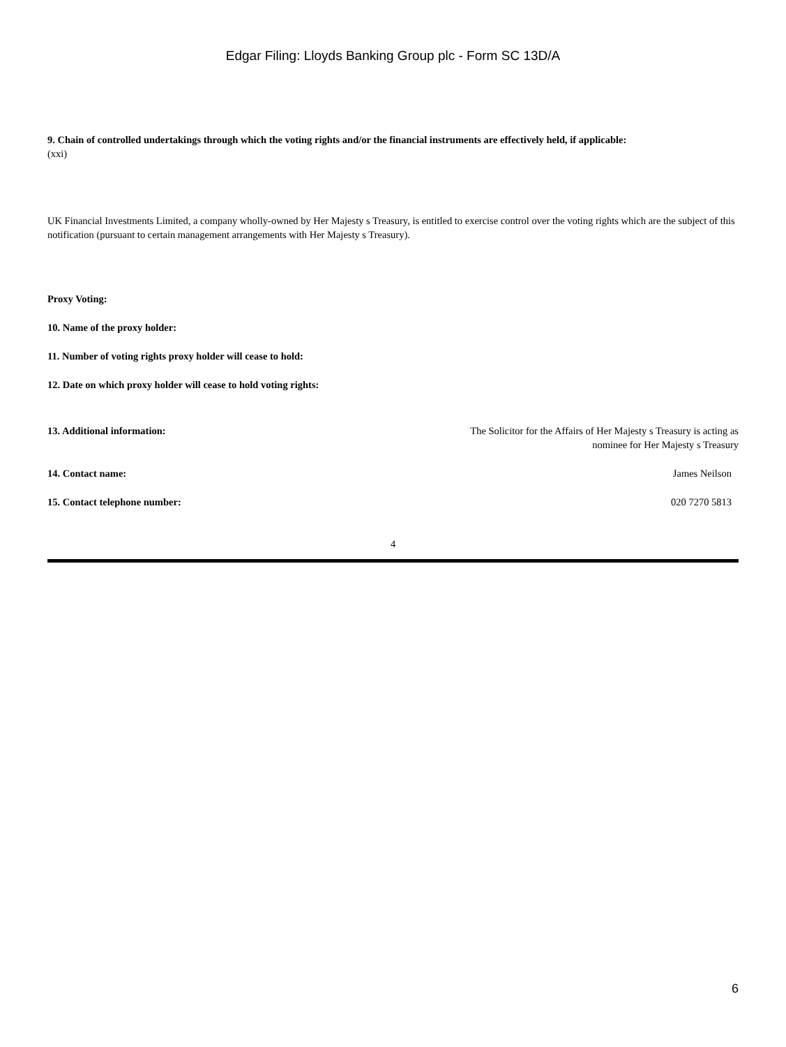Edgar Filing: Lloyds Banking Group plc - Form SC 13D/A
9. Chain of controlled undertakings through which the voting rights and/or the financial instruments are effectively held, if applicable:
(xxi)
UK Financial Investments Limited, a company wholly-owned by Her Majesty s Treasury, is entitled to exercise control over the voting rights which are the subject of this notification (pursuant to certain management arrangements with Her Majesty s Treasury).
Proxy Voting:
10. Name of the proxy holder:
11. Number of voting rights proxy holder will cease to hold:
12. Date on which proxy holder will cease to hold voting rights:
13. Additional information: The Solicitor for the Affairs of Her Majesty s Treasury is acting as
nominee for Her Majesty s Treasury
14. Contact name: James Neilson
15. Contact telephone number: 020 7270 5813
4
6